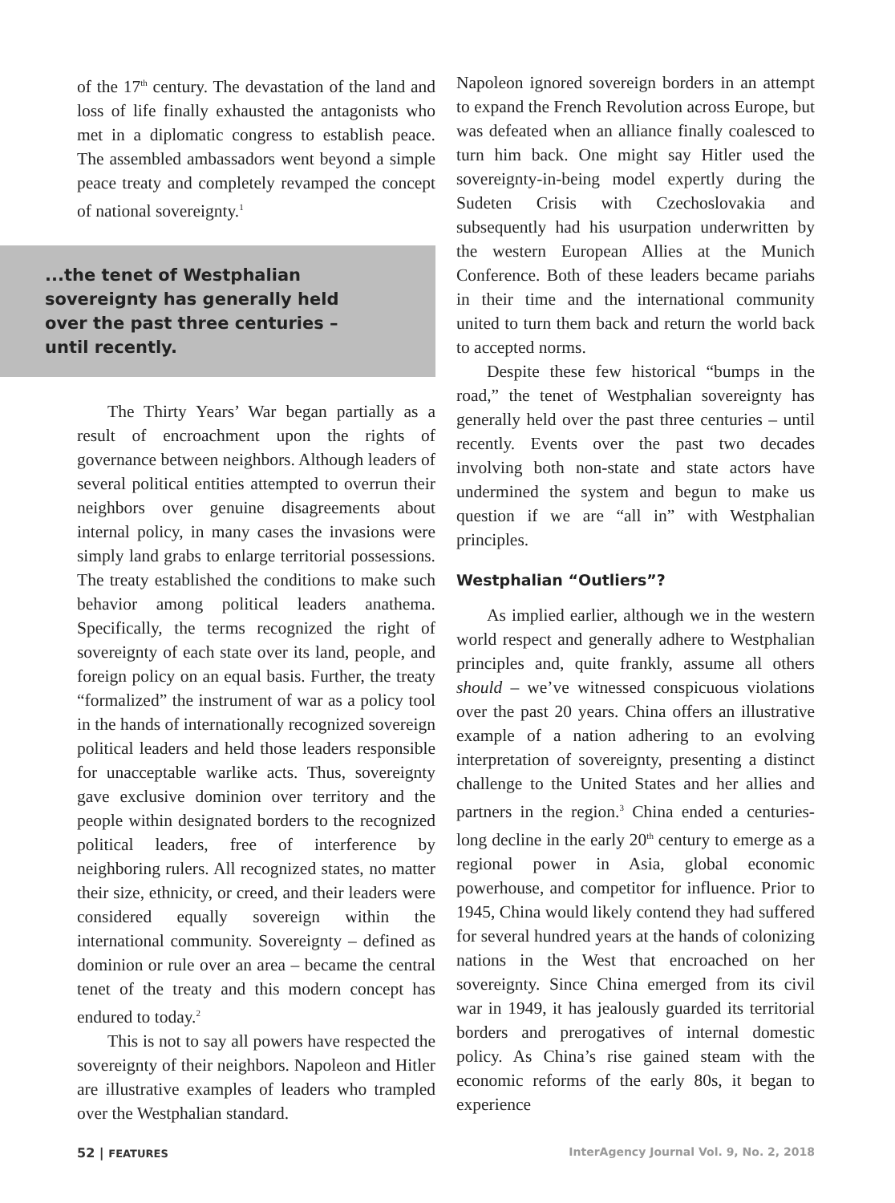of the 17<sup>th</sup> century. The devastation of the land and loss of life finally exhausted the antagonists who met in a diplomatic congress to establish peace. The assembled ambassadors went beyond a simple peace treaty and completely revamped the concept of national sovereignty.<sup>1</sup>
...the tenet of Westphalian sovereignty has generally held over the past three centuries – until recently.
The Thirty Years’ War began partially as a result of encroachment upon the rights of governance between neighbors. Although leaders of several political entities attempted to overrun their neighbors over genuine disagreements about internal policy, in many cases the invasions were simply land grabs to enlarge territorial possessions. The treaty established the conditions to make such behavior among political leaders anathema. Specifically, the terms recognized the right of sovereignty of each state over its land, people, and foreign policy on an equal basis. Further, the treaty “formalized” the instrument of war as a policy tool in the hands of internationally recognized sovereign political leaders and held those leaders responsible for unacceptable warlike acts. Thus, sovereignty gave exclusive dominion over territory and the people within designated borders to the recognized political leaders, free of interference by neighboring rulers. All recognized states, no matter their size, ethnicity, or creed, and their leaders were considered equally sovereign within the international community. Sovereignty – defined as dominion or rule over an area – became the central tenet of the treaty and this modern concept has endured to today.<sup>2</sup>
This is not to say all powers have respected the sovereignty of their neighbors. Napoleon and Hitler are illustrative examples of leaders who trampled over the Westphalian standard.
Napoleon ignored sovereign borders in an attempt to expand the French Revolution across Europe, but was defeated when an alliance finally coalesced to turn him back. One might say Hitler used the sovereignty-in-being model expertly during the Sudeten Crisis with Czechoslovakia and subsequently had his usurpation underwritten by the western European Allies at the Munich Conference. Both of these leaders became pariahs in their time and the international community united to turn them back and return the world back to accepted norms.
Despite these few historical “bumps in the road,” the tenet of Westphalian sovereignty has generally held over the past three centuries – until recently. Events over the past two decades involving both non-state and state actors have undermined the system and begun to make us question if we are “all in” with Westphalian principles.
Westphalian “Outliers”?
As implied earlier, although we in the western world respect and generally adhere to Westphalian principles and, quite frankly, assume all others should – we’ve witnessed conspicuous violations over the past 20 years. China offers an illustrative example of a nation adhering to an evolving interpretation of sovereignty, presenting a distinct challenge to the United States and her allies and partners in the region.<sup>3</sup> China ended a centuries-long decline in the early 20<sup>th</sup> century to emerge as a regional power in Asia, global economic powerhouse, and competitor for influence. Prior to 1945, China would likely contend they had suffered for several hundred years at the hands of colonizing nations in the West that encroached on her sovereignty. Since China emerged from its civil war in 1949, it has jealously guarded its territorial borders and prerogatives of internal domestic policy. As China’s rise gained steam with the economic reforms of the early 80s, it began to experience
52 | FEATURES
InterAgency Journal Vol. 9, No. 2, 2018